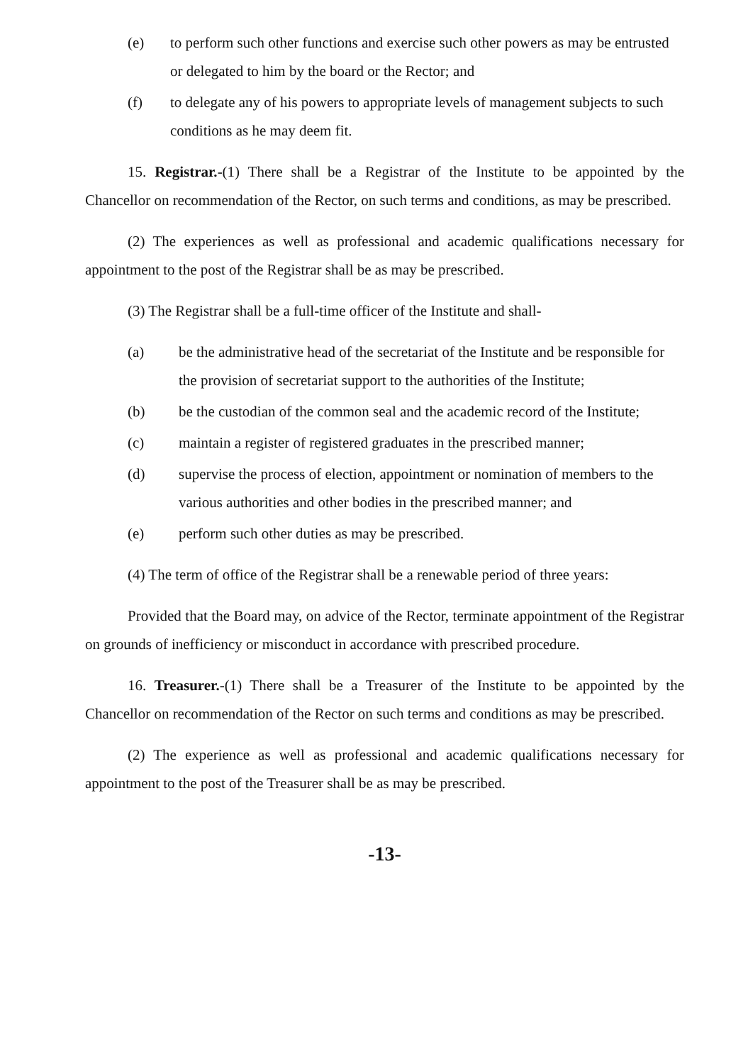(e) to perform such other functions and exercise such other powers as may be entrusted or delegated to him by the board or the Rector; and
(f) to delegate any of his powers to appropriate levels of management subjects to such conditions as he may deem fit.
15. Registrar.-(1) There shall be a Registrar of the Institute to be appointed by the Chancellor on recommendation of the Rector, on such terms and conditions, as may be prescribed.
(2) The experiences as well as professional and academic qualifications necessary for appointment to the post of the Registrar shall be as may be prescribed.
(3) The Registrar shall be a full-time officer of the Institute and shall-
(a) be the administrative head of the secretariat of the Institute and be responsible for the provision of secretariat support to the authorities of the Institute;
(b) be the custodian of the common seal and the academic record of the Institute;
(c) maintain a register of registered graduates in the prescribed manner;
(d) supervise the process of election, appointment or nomination of members to the various authorities and other bodies in the prescribed manner; and
(e) perform such other duties as may be prescribed.
(4) The term of office of the Registrar shall be a renewable period of three years:
Provided that the Board may, on advice of the Rector, terminate appointment of the Registrar on grounds of inefficiency or misconduct in accordance with prescribed procedure.
16. Treasurer.-(1) There shall be a Treasurer of the Institute to be appointed by the Chancellor on recommendation of the Rector on such terms and conditions as may be prescribed.
(2) The experience as well as professional and academic qualifications necessary for appointment to the post of the Treasurer shall be as may be prescribed.
-13-